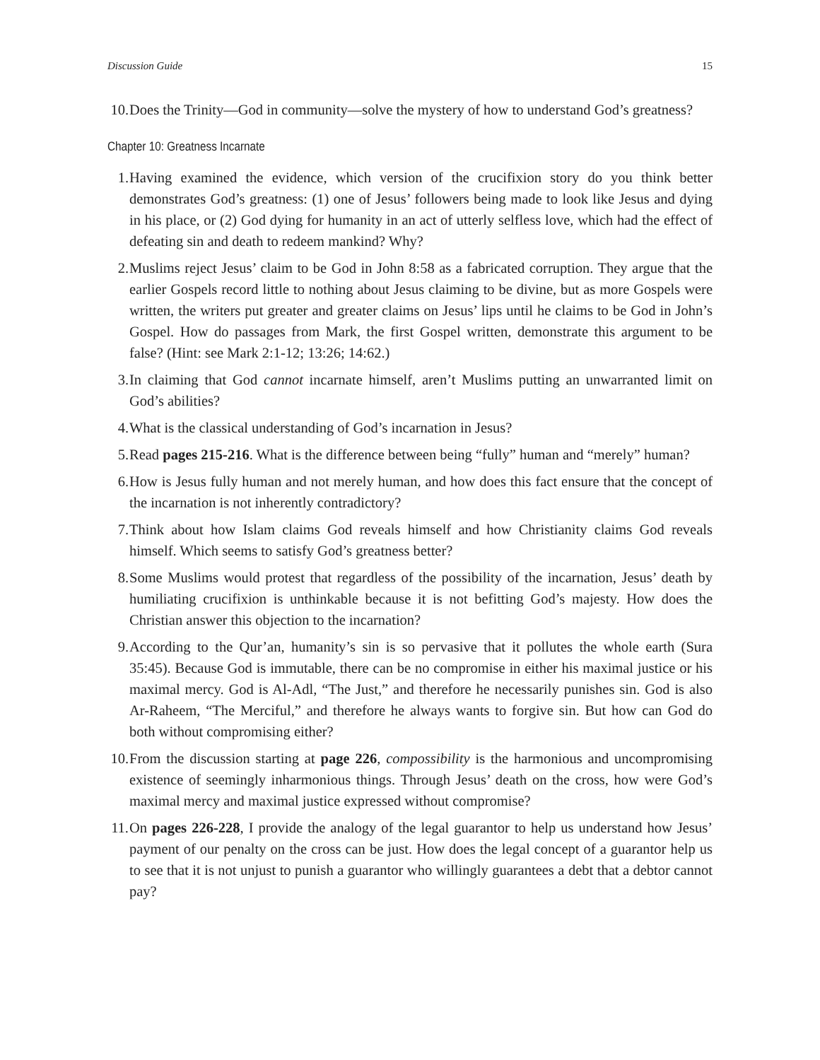Discussion Guide 15
10. Does the Trinity—God in community—solve the mystery of how to understand God’s greatness?
Chapter 10: Greatness Incarnate
1. Having examined the evidence, which version of the crucifixion story do you think better demonstrates God’s greatness: (1) one of Jesus’ followers being made to look like Jesus and dying in his place, or (2) God dying for humanity in an act of utterly selfless love, which had the effect of defeating sin and death to redeem mankind? Why?
2. Muslims reject Jesus’ claim to be God in John 8:58 as a fabricated corruption. They argue that the earlier Gospels record little to nothing about Jesus claiming to be divine, but as more Gospels were written, the writers put greater and greater claims on Jesus’ lips until he claims to be God in John’s Gospel. How do passages from Mark, the first Gospel written, demonstrate this argument to be false? (Hint: see Mark 2:1-12; 13:26; 14:62.)
3. In claiming that God cannot incarnate himself, aren’t Muslims putting an unwarranted limit on God’s abilities?
4. What is the classical understanding of God’s incarnation in Jesus?
5. Read pages 215-216. What is the difference between being “fully” human and “merely” human?
6. How is Jesus fully human and not merely human, and how does this fact ensure that the concept of the incarnation is not inherently contradictory?
7. Think about how Islam claims God reveals himself and how Christianity claims God reveals himself. Which seems to satisfy God’s greatness better?
8. Some Muslims would protest that regardless of the possibility of the incarnation, Jesus’ death by humiliating crucifixion is unthinkable because it is not befitting God’s majesty. How does the Christian answer this objection to the incarnation?
9. According to the Qur’an, humanity’s sin is so pervasive that it pollutes the whole earth (Sura 35:45). Because God is immutable, there can be no compromise in either his maximal justice or his maximal mercy. God is Al-Adl, “The Just,” and therefore he necessarily punishes sin. God is also Ar-Raheem, “The Merciful,” and therefore he always wants to forgive sin. But how can God do both without compromising either?
10. From the discussion starting at page 226, compossibility is the harmonious and uncompromising existence of seemingly inharmonious things. Through Jesus’ death on the cross, how were God’s maximal mercy and maximal justice expressed without compromise?
11. On pages 226-228, I provide the analogy of the legal guarantor to help us understand how Jesus’ payment of our penalty on the cross can be just. How does the legal concept of a guarantor help us to see that it is not unjust to punish a guarantor who willingly guarantees a debt that a debtor cannot pay?